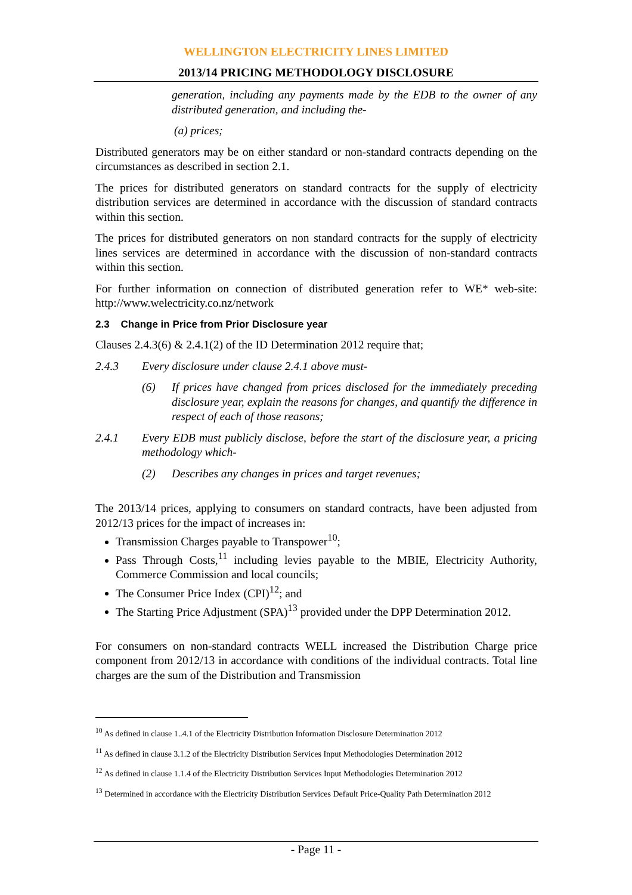WELLINGTON ELECTRICITY LINES LIMITED
2013/14 PRICING METHODOLOGY DISCLOSURE
generation, including any payments made by the EDB to the owner of any distributed generation, and including the-
(a) prices;
Distributed generators may be on either standard or non-standard contracts depending on the circumstances as described in section 2.1.
The prices for distributed generators on standard contracts for the supply of electricity distribution services are determined in accordance with the discussion of standard contracts within this section.
The prices for distributed generators on non standard contracts for the supply of electricity lines services are determined in accordance with the discussion of non-standard contracts within this section.
For further information on connection of distributed generation refer to WE* web-site: http://www.welectricity.co.nz/network
2.3 Change in Price from Prior Disclosure year
Clauses 2.4.3(6) & 2.4.1(2) of the ID Determination 2012 require that;
2.4.3 Every disclosure under clause 2.4.1 above must-
(6) If prices have changed from prices disclosed for the immediately preceding disclosure year, explain the reasons for changes, and quantify the difference in respect of each of those reasons;
2.4.1 Every EDB must publicly disclose, before the start of the disclosure year, a pricing methodology which-
(2) Describes any changes in prices and target revenues;
The 2013/14 prices, applying to consumers on standard contracts, have been adjusted from 2012/13 prices for the impact of increases in:
Transmission Charges payable to Transpower<sup>10</sup>;
Pass Through Costs,<sup>11</sup> including levies payable to the MBIE, Electricity Authority, Commerce Commission and local councils;
The Consumer Price Index (CPI)<sup>12</sup>; and
The Starting Price Adjustment (SPA)<sup>13</sup> provided under the DPP Determination 2012.
For consumers on non-standard contracts WELL increased the Distribution Charge price component from 2012/13 in accordance with conditions of the individual contracts. Total line charges are the sum of the Distribution and Transmission
<sup>10</sup> As defined in clause 1..4.1 of the Electricity Distribution Information Disclosure Determination 2012
<sup>11</sup> As defined in clause 3.1.2 of the Electricity Distribution Services Input Methodologies Determination 2012
<sup>12</sup> As defined in clause 1.1.4 of the Electricity Distribution Services Input Methodologies Determination 2012
<sup>13</sup> Determined in accordance with the Electricity Distribution Services Default Price-Quality Path Determination 2012
- Page 11 -